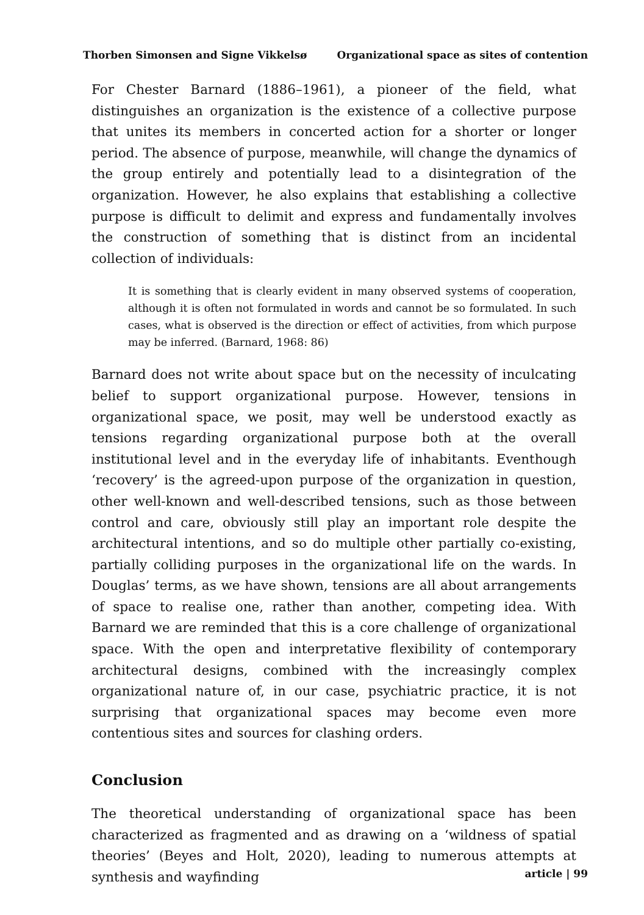Thorben Simonsen and Signe Vikkelsø Organizational space as sites of contention
For Chester Barnard (1886–1961), a pioneer of the field, what distinguishes an organization is the existence of a collective purpose that unites its members in concerted action for a shorter or longer period. The absence of purpose, meanwhile, will change the dynamics of the group entirely and potentially lead to a disintegration of the organization. However, he also explains that establishing a collective purpose is difficult to delimit and express and fundamentally involves the construction of something that is distinct from an incidental collection of individuals:
It is something that is clearly evident in many observed systems of cooperation, although it is often not formulated in words and cannot be so formulated. In such cases, what is observed is the direction or effect of activities, from which purpose may be inferred. (Barnard, 1968: 86)
Barnard does not write about space but on the necessity of inculcating belief to support organizational purpose. However, tensions in organizational space, we posit, may well be understood exactly as tensions regarding organizational purpose both at the overall institutional level and in the everyday life of inhabitants. Eventhough ‘recovery’ is the agreed-upon purpose of the organization in question, other well-known and well-described tensions, such as those between control and care, obviously still play an important role despite the architectural intentions, and so do multiple other partially co-existing, partially colliding purposes in the organizational life on the wards. In Douglas’ terms, as we have shown, tensions are all about arrangements of space to realise one, rather than another, competing idea. With Barnard we are reminded that this is a core challenge of organizational space. With the open and interpretative flexibility of contemporary architectural designs, combined with the increasingly complex organizational nature of, in our case, psychiatric practice, it is not surprising that organizational spaces may become even more contentious sites and sources for clashing orders.
Conclusion
The theoretical understanding of organizational space has been characterized as fragmented and as drawing on a ‘wildness of spatial theories’ (Beyes and Holt, 2020), leading to numerous attempts at synthesis and wayfinding
article | 99